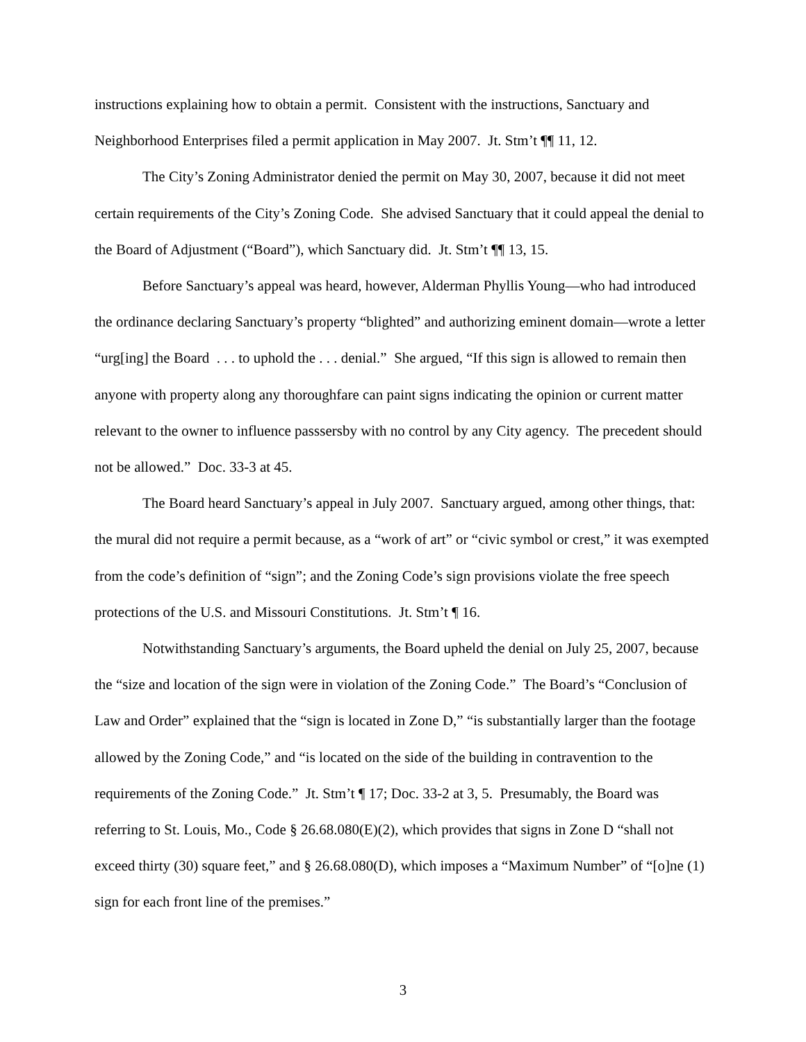instructions explaining how to obtain a permit. Consistent with the instructions, Sanctuary and Neighborhood Enterprises filed a permit application in May 2007. Jt. Stm’t ¶¶ 11, 12.
The City’s Zoning Administrator denied the permit on May 30, 2007, because it did not meet certain requirements of the City’s Zoning Code. She advised Sanctuary that it could appeal the denial to the Board of Adjustment (“Board”), which Sanctuary did. Jt. Stm’t ¶¶ 13, 15.
Before Sanctuary’s appeal was heard, however, Alderman Phyllis Young—who had introduced the ordinance declaring Sanctuary’s property “blighted” and authorizing eminent domain—wrote a letter “urg[ing] the Board . . . to uphold the . . . denial.” She argued, “If this sign is allowed to remain then anyone with property along any thoroughfare can paint signs indicating the opinion or current matter relevant to the owner to influence passsersby with no control by any City agency. The precedent should not be allowed.” Doc. 33-3 at 45.
The Board heard Sanctuary’s appeal in July 2007. Sanctuary argued, among other things, that: the mural did not require a permit because, as a “work of art” or “civic symbol or crest,” it was exempted from the code’s definition of “sign”; and the Zoning Code’s sign provisions violate the free speech protections of the U.S. and Missouri Constitutions. Jt. Stm’t ¶ 16.
Notwithstanding Sanctuary’s arguments, the Board upheld the denial on July 25, 2007, because the “size and location of the sign were in violation of the Zoning Code.” The Board’s “Conclusion of Law and Order” explained that the “sign is located in Zone D,” “is substantially larger than the footage allowed by the Zoning Code,” and “is located on the side of the building in contravention to the requirements of the Zoning Code.” Jt. Stm’t ¶ 17; Doc. 33-2 at 3, 5. Presumably, the Board was referring to St. Louis, Mo., Code § 26.68.080(E)(2), which provides that signs in Zone D “shall not exceed thirty (30) square feet,” and § 26.68.080(D), which imposes a “Maximum Number” of “[o]ne (1) sign for each front line of the premises.”
3